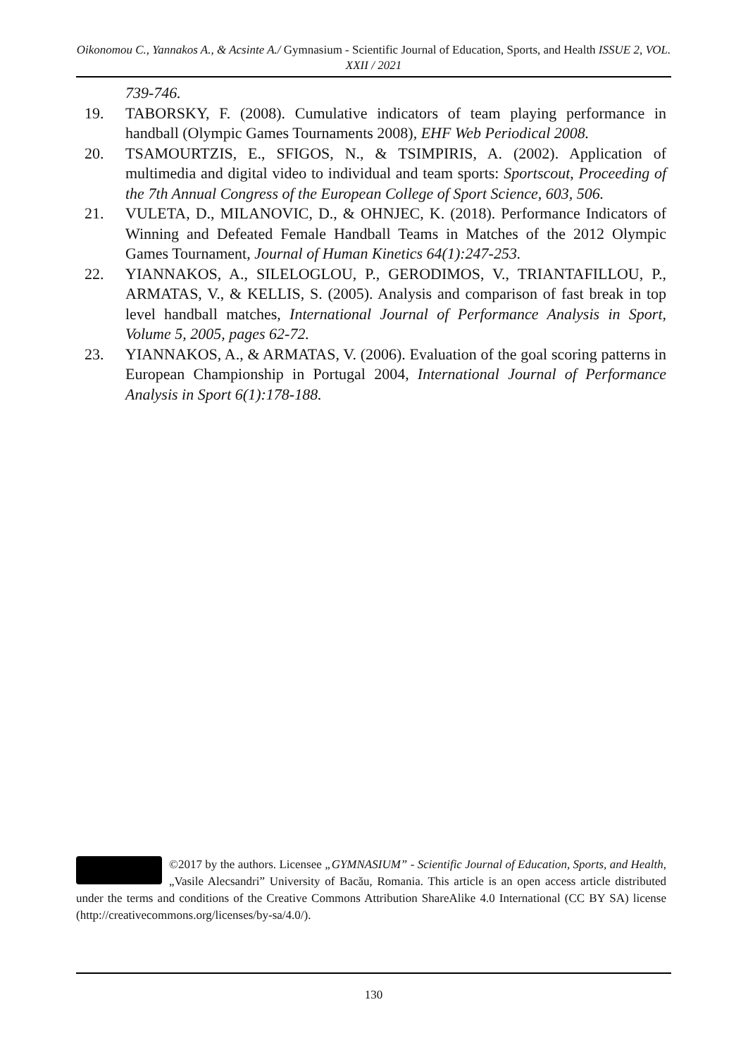Oikonomou C., Yannakos A., & Acsinte A./ Gymnasium - Scientific Journal of Education, Sports, and Health ISSUE 2, VOL. XXII / 2021
739-746.
19. TABORSKY, F. (2008). Cumulative indicators of team playing performance in handball (Olympic Games Tournaments 2008), EHF Web Periodical 2008.
20. TSAMOURTZIS, E., SFIGOS, N., & TSIMPIRIS, A. (2002). Application of multimedia and digital video to individual and team sports: Sportscout, Proceeding of the 7th Annual Congress of the European College of Sport Science, 603, 506.
21. VULETA, D., MILANOVIC, D., & OHNJEC, K. (2018). Performance Indicators of Winning and Defeated Female Handball Teams in Matches of the 2012 Olympic Games Tournament, Journal of Human Kinetics 64(1):247-253.
22. YIANNAKOS, A., SILELOGLOU, P., GERODIMOS, V., TRIANTAFILLOU, P., ARMATAS, V., & KELLIS, S. (2005). Analysis and comparison of fast break in top level handball matches, International Journal of Performance Analysis in Sport, Volume 5, 2005, pages 62-72.
23. YIANNAKOS, A., & ARMATAS, V. (2006). Evaluation of the goal scoring patterns in European Championship in Portugal 2004, International Journal of Performance Analysis in Sport 6(1):178-188.
©2017 by the authors. Licensee „GYMNASIUM” - Scientific Journal of Education, Sports, and Health, „Vasile Alecsandri” University of Bacău, Romania. This article is an open access article distributed under the terms and conditions of the Creative Commons Attribution ShareAlike 4.0 International (CC BY SA) license (http://creativecommons.org/licenses/by-sa/4.0/).
130